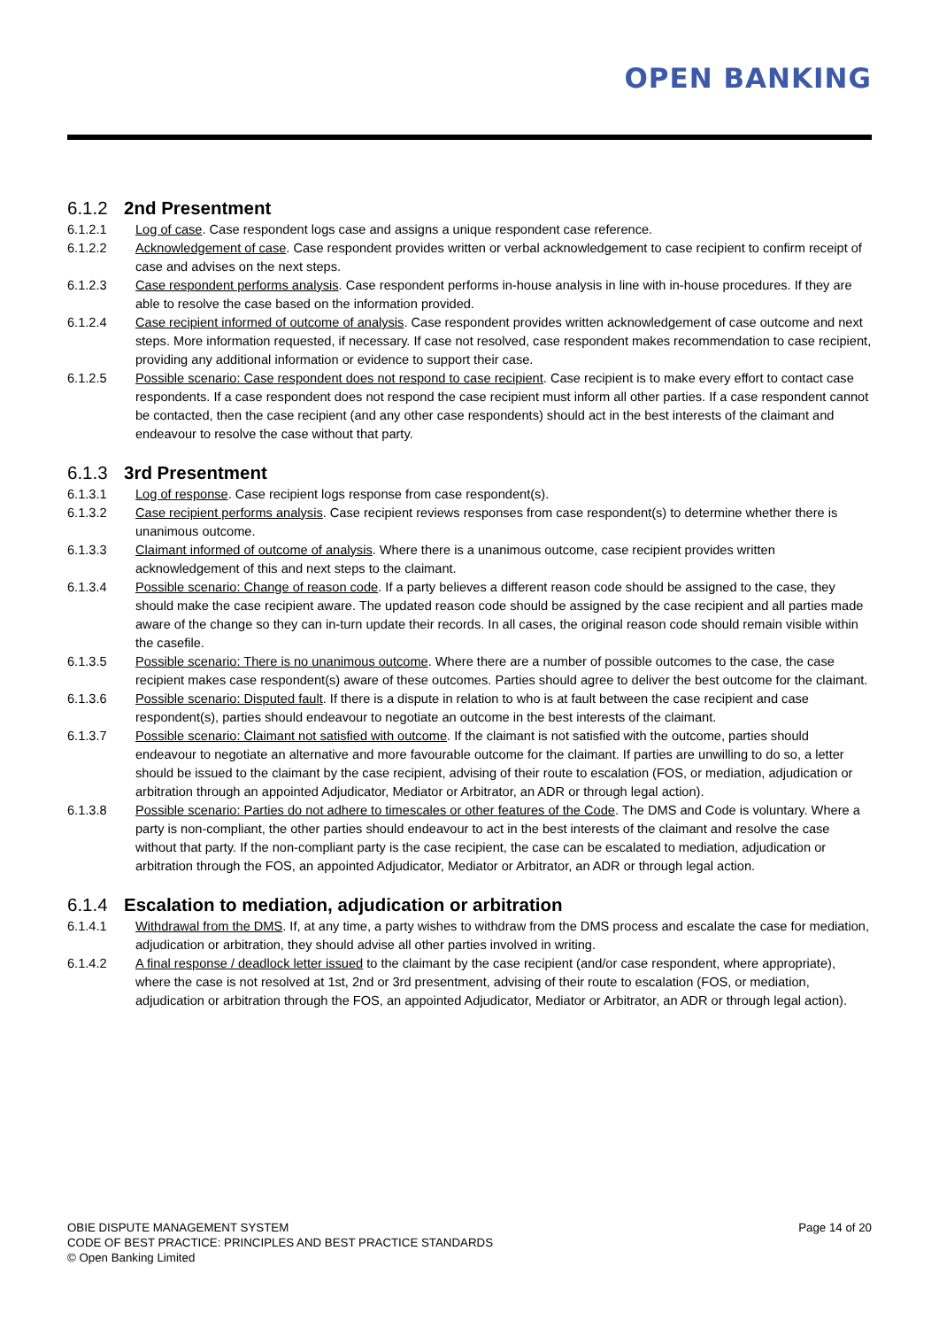OPEN BANKING
6.1.2 2nd Presentment
6.1.2.1 Log of case. Case respondent logs case and assigns a unique respondent case reference.
6.1.2.2 Acknowledgement of case. Case respondent provides written or verbal acknowledgement to case recipient to confirm receipt of case and advises on the next steps.
6.1.2.3 Case respondent performs analysis. Case respondent performs in-house analysis in line with in-house procedures. If they are able to resolve the case based on the information provided.
6.1.2.4 Case recipient informed of outcome of analysis. Case respondent provides written acknowledgement of case outcome and next steps. More information requested, if necessary. If case not resolved, case respondent makes recommendation to case recipient, providing any additional information or evidence to support their case.
6.1.2.5 Possible scenario: Case respondent does not respond to case recipient. Case recipient is to make every effort to contact case respondents. If a case respondent does not respond the case recipient must inform all other parties. If a case respondent cannot be contacted, then the case recipient (and any other case respondents) should act in the best interests of the claimant and endeavour to resolve the case without that party.
6.1.3 3rd Presentment
6.1.3.1 Log of response. Case recipient logs response from case respondent(s).
6.1.3.2 Case recipient performs analysis. Case recipient reviews responses from case respondent(s) to determine whether there is unanimous outcome.
6.1.3.3 Claimant informed of outcome of analysis. Where there is a unanimous outcome, case recipient provides written acknowledgement of this and next steps to the claimant.
6.1.3.4 Possible scenario: Change of reason code. If a party believes a different reason code should be assigned to the case, they should make the case recipient aware. The updated reason code should be assigned by the case recipient and all parties made aware of the change so they can in-turn update their records. In all cases, the original reason code should remain visible within the casefile.
6.1.3.5 Possible scenario: There is no unanimous outcome. Where there are a number of possible outcomes to the case, the case recipient makes case respondent(s) aware of these outcomes. Parties should agree to deliver the best outcome for the claimant.
6.1.3.6 Possible scenario: Disputed fault. If there is a dispute in relation to who is at fault between the case recipient and case respondent(s), parties should endeavour to negotiate an outcome in the best interests of the claimant.
6.1.3.7 Possible scenario: Claimant not satisfied with outcome. If the claimant is not satisfied with the outcome, parties should endeavour to negotiate an alternative and more favourable outcome for the claimant. If parties are unwilling to do so, a letter should be issued to the claimant by the case recipient, advising of their route to escalation (FOS, or mediation, adjudication or arbitration through an appointed Adjudicator, Mediator or Arbitrator, an ADR or through legal action).
6.1.3.8 Possible scenario: Parties do not adhere to timescales or other features of the Code. The DMS and Code is voluntary. Where a party is non-compliant, the other parties should endeavour to act in the best interests of the claimant and resolve the case without that party. If the non-compliant party is the case recipient, the case can be escalated to mediation, adjudication or arbitration through the FOS, an appointed Adjudicator, Mediator or Arbitrator, an ADR or through legal action.
6.1.4 Escalation to mediation, adjudication or arbitration
6.1.4.1 Withdrawal from the DMS. If, at any time, a party wishes to withdraw from the DMS process and escalate the case for mediation, adjudication or arbitration, they should advise all other parties involved in writing.
6.1.4.2 A final response / deadlock letter issued to the claimant by the case recipient (and/or case respondent, where appropriate), where the case is not resolved at 1st, 2nd or 3rd presentment, advising of their route to escalation (FOS, or mediation, adjudication or arbitration through the FOS, an appointed Adjudicator, Mediator or Arbitrator, an ADR or through legal action).
OBIE DISPUTE MANAGEMENT SYSTEM
CODE OF BEST PRACTICE: PRINCIPLES AND BEST PRACTICE STANDARDS
© Open Banking Limited
Page 14 of 20